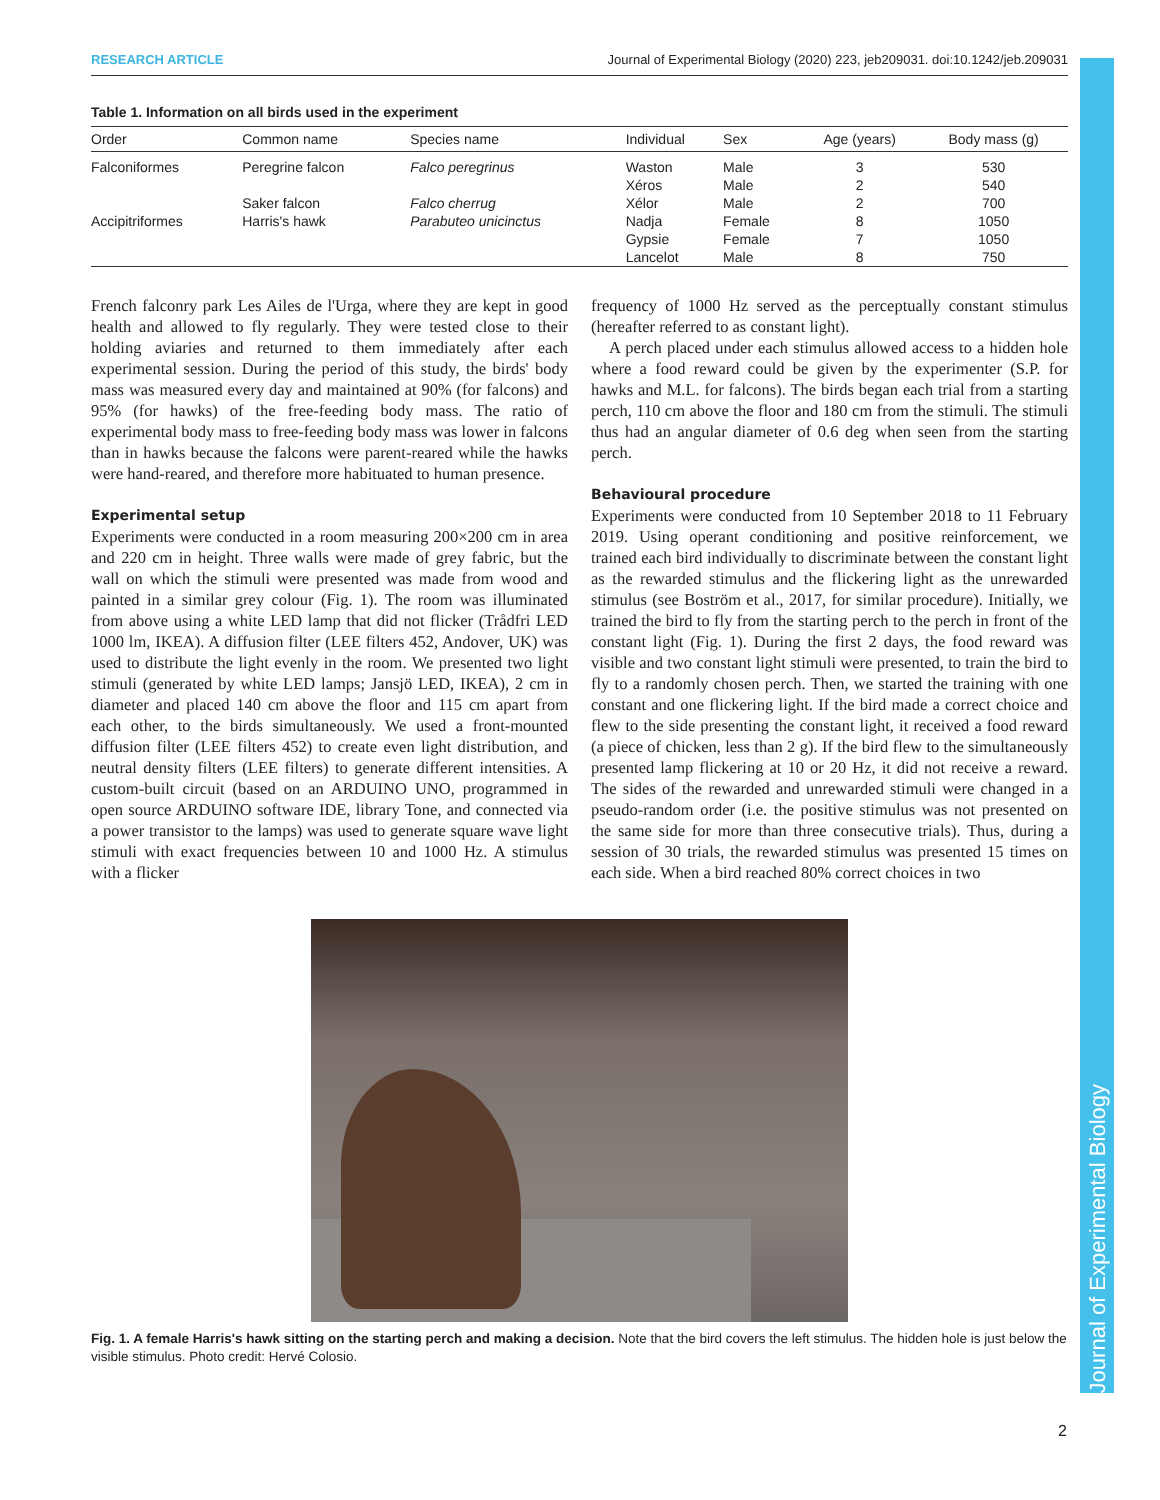Journal of Experimental Biology
RESEARCH ARTICLE Journal of Experimental Biology (2020) 223, jeb209031. doi:10.1242/jeb.209031
Table 1. Information on all birds used in the experiment
| Order | Common name | Species name | Individual | Sex | Age (years) | Body mass (g) |
| --- | --- | --- | --- | --- | --- | --- |
| Falconiformes | Peregrine falcon | Falco peregrinus | Waston | Male | 3 | 530 |
| | | | Xéros | Male | 2 | 540 |
| | Saker falcon | Falco cherrug | Xélor | Male | 2 | 700 |
| Accipitriformes | Harris's hawk | Parabuteo unicinctus | Nadja | Female | 8 | 1050 |
| | | | Gypsie | Female | 7 | 1050 |
| | | | Lancelot | Male | 8 | 750 |
French falconry park Les Ailes de l'Urga, where they are kept in good health and allowed to fly regularly. They were tested close to their holding aviaries and returned to them immediately after each experimental session. During the period of this study, the birds' body mass was measured every day and maintained at 90% (for falcons) and 95% (for hawks) of the free-feeding body mass. The ratio of experimental body mass to free-feeding body mass was lower in falcons than in hawks because the falcons were parent-reared while the hawks were hand-reared, and therefore more habituated to human presence.
Experimental setup
Experiments were conducted in a room measuring 200×200 cm in area and 220 cm in height. Three walls were made of grey fabric, but the wall on which the stimuli were presented was made from wood and painted in a similar grey colour (Fig. 1). The room was illuminated from above using a white LED lamp that did not flicker (Trådfri LED 1000 lm, IKEA). A diffusion filter (LEE filters 452, Andover, UK) was used to distribute the light evenly in the room. We presented two light stimuli (generated by white LED lamps; Jansjö LED, IKEA), 2 cm in diameter and placed 140 cm above the floor and 115 cm apart from each other, to the birds simultaneously. We used a front-mounted diffusion filter (LEE filters 452) to create even light distribution, and neutral density filters (LEE filters) to generate different intensities. A custom-built circuit (based on an ARDUINO UNO, programmed in open source ARDUINO software IDE, library Tone, and connected via a power transistor to the lamps) was used to generate square wave light stimuli with exact frequencies between 10 and 1000 Hz. A stimulus with a flicker
frequency of 1000 Hz served as the perceptually constant stimulus (hereafter referred to as constant light).
A perch placed under each stimulus allowed access to a hidden hole where a food reward could be given by the experimenter (S.P. for hawks and M.L. for falcons). The birds began each trial from a starting perch, 110 cm above the floor and 180 cm from the stimuli. The stimuli thus had an angular diameter of 0.6 deg when seen from the starting perch.
Behavioural procedure
Experiments were conducted from 10 September 2018 to 11 February 2019. Using operant conditioning and positive reinforcement, we trained each bird individually to discriminate between the constant light as the rewarded stimulus and the flickering light as the unrewarded stimulus (see Boström et al., 2017, for similar procedure). Initially, we trained the bird to fly from the starting perch to the perch in front of the constant light (Fig. 1). During the first 2 days, the food reward was visible and two constant light stimuli were presented, to train the bird to fly to a randomly chosen perch. Then, we started the training with one constant and one flickering light. If the bird made a correct choice and flew to the side presenting the constant light, it received a food reward (a piece of chicken, less than 2 g). If the bird flew to the simultaneously presented lamp flickering at 10 or 20 Hz, it did not receive a reward. The sides of the rewarded and unrewarded stimuli were changed in a pseudo-random order (i.e. the positive stimulus was not presented on the same side for more than three consecutive trials). Thus, during a session of 30 trials, the rewarded stimulus was presented 15 times on each side. When a bird reached 80% correct choices in two
Fig. 1. A female Harris's hawk sitting on the starting perch and making a decision. Note that the bird covers the left stimulus. The hidden hole is just below the visible stimulus. Photo credit: Hervé Colosio.
2